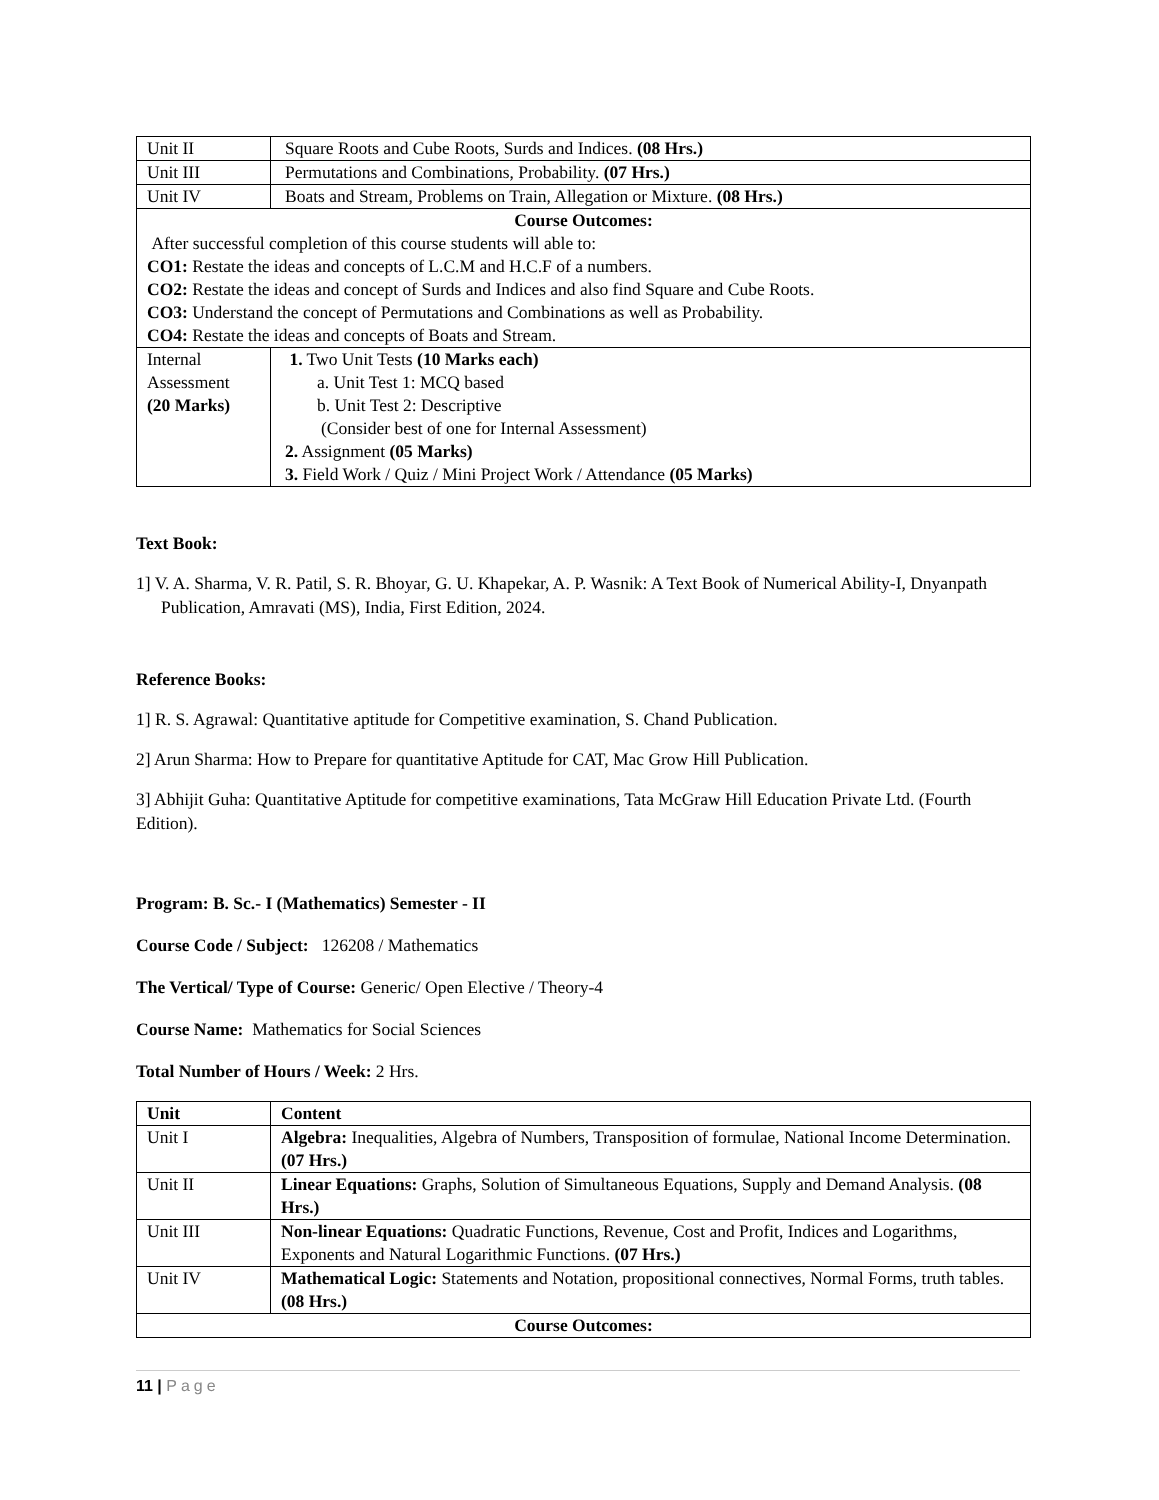| Unit II | Square Roots and Cube Roots, Surds and Indices. (08 Hrs.) |
| Unit III | Permutations and Combinations, Probability. (07 Hrs.) |
| Unit IV | Boats and Stream, Problems on Train, Allegation or Mixture. (08 Hrs.) |
| Course Outcomes: After successful completion of this course students will able to: CO1: Restate the ideas and concepts of L.C.M and H.C.F of a numbers. CO2: Restate the ideas and concept of Surds and Indices and also find Square and Cube Roots. CO3: Understand the concept of Permutations and Combinations as well as Probability. CO4: Restate the ideas and concepts of Boats and Stream. | |
| Internal Assessment (20 Marks) | 1. Two Unit Tests (10 Marks each) a. Unit Test 1: MCQ based b. Unit Test 2: Descriptive (Consider best of one for Internal Assessment) 2. Assignment (05 Marks) 3. Field Work / Quiz / Mini Project Work / Attendance (05 Marks) |
Text Book:
1] V. A. Sharma, V. R. Patil, S. R. Bhoyar, G. U. Khapekar, A. P. Wasnik: A Text Book of Numerical Ability-I, Dnyanpath Publication, Amravati (MS), India, First Edition, 2024.
Reference Books:
1] R. S. Agrawal: Quantitative aptitude for Competitive examination, S. Chand Publication.
2] Arun Sharma: How to Prepare for quantitative Aptitude for CAT, Mac Grow Hill Publication.
3] Abhijit Guha: Quantitative Aptitude for competitive examinations, Tata McGraw Hill Education Private Ltd. (Fourth Edition).
Program: B. Sc.- I (Mathematics) Semester - II
Course Code / Subject: 126208 / Mathematics
The Vertical/ Type of Course: Generic/ Open Elective / Theory-4
Course Name: Mathematics for Social Sciences
Total Number of Hours / Week: 2 Hrs.
| Unit | Content |
| Unit I | Algebra: Inequalities, Algebra of Numbers, Transposition of formulae, National Income Determination. (07 Hrs.) |
| Unit II | Linear Equations: Graphs, Solution of Simultaneous Equations, Supply and Demand Analysis. (08 Hrs.) |
| Unit III | Non-linear Equations: Quadratic Functions, Revenue, Cost and Profit, Indices and Logarithms, Exponents and Natural Logarithmic Functions. (07 Hrs.) |
| Unit IV | Mathematical Logic: Statements and Notation, propositional connectives, Normal Forms, truth tables. (08 Hrs.) |
| Course Outcomes: | |
11 | Page